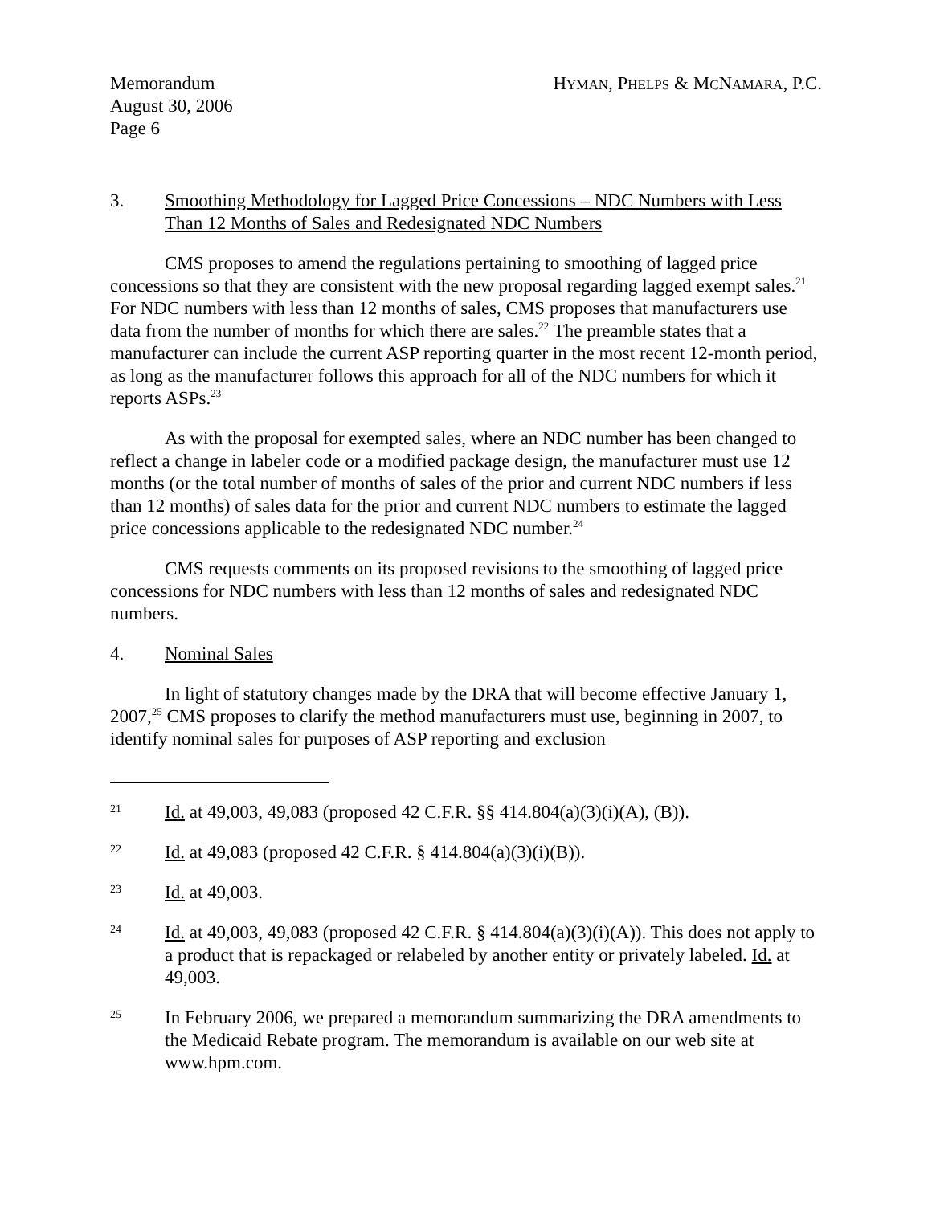Memorandum
August 30, 2006
Page 6
HYMAN, PHELPS & MCNAMARA, P.C.
3. Smoothing Methodology for Lagged Price Concessions – NDC Numbers with Less Than 12 Months of Sales and Redesignated NDC Numbers
CMS proposes to amend the regulations pertaining to smoothing of lagged price concessions so that they are consistent with the new proposal regarding lagged exempt sales.<sup>21</sup> For NDC numbers with less than 12 months of sales, CMS proposes that manufacturers use data from the number of months for which there are sales.<sup>22</sup> The preamble states that a manufacturer can include the current ASP reporting quarter in the most recent 12-month period, as long as the manufacturer follows this approach for all of the NDC numbers for which it reports ASPs.<sup>23</sup>
As with the proposal for exempted sales, where an NDC number has been changed to reflect a change in labeler code or a modified package design, the manufacturer must use 12 months (or the total number of months of sales of the prior and current NDC numbers if less than 12 months) of sales data for the prior and current NDC numbers to estimate the lagged price concessions applicable to the redesignated NDC number.<sup>24</sup>
CMS requests comments on its proposed revisions to the smoothing of lagged price concessions for NDC numbers with less than 12 months of sales and redesignated NDC numbers.
4. Nominal Sales
In light of statutory changes made by the DRA that will become effective January 1, 2007,<sup>25</sup> CMS proposes to clarify the method manufacturers must use, beginning in 2007, to identify nominal sales for purposes of ASP reporting and exclusion
21
Id. at 49,003, 49,083 (proposed 42 C.F.R. §§ 414.804(a)(3)(i)(A), (B)).
22
Id. at 49,083 (proposed 42 C.F.R. § 414.804(a)(3)(i)(B)).
23
Id. at 49,003.
24
Id. at 49,003, 49,083 (proposed 42 C.F.R. § 414.804(a)(3)(i)(A)). This does not apply to a product that is repackaged or relabeled by another entity or privately labeled. Id. at 49,003.
25
In February 2006, we prepared a memorandum summarizing the DRA amendments to the Medicaid Rebate program. The memorandum is available on our web site at www.hpm.com.